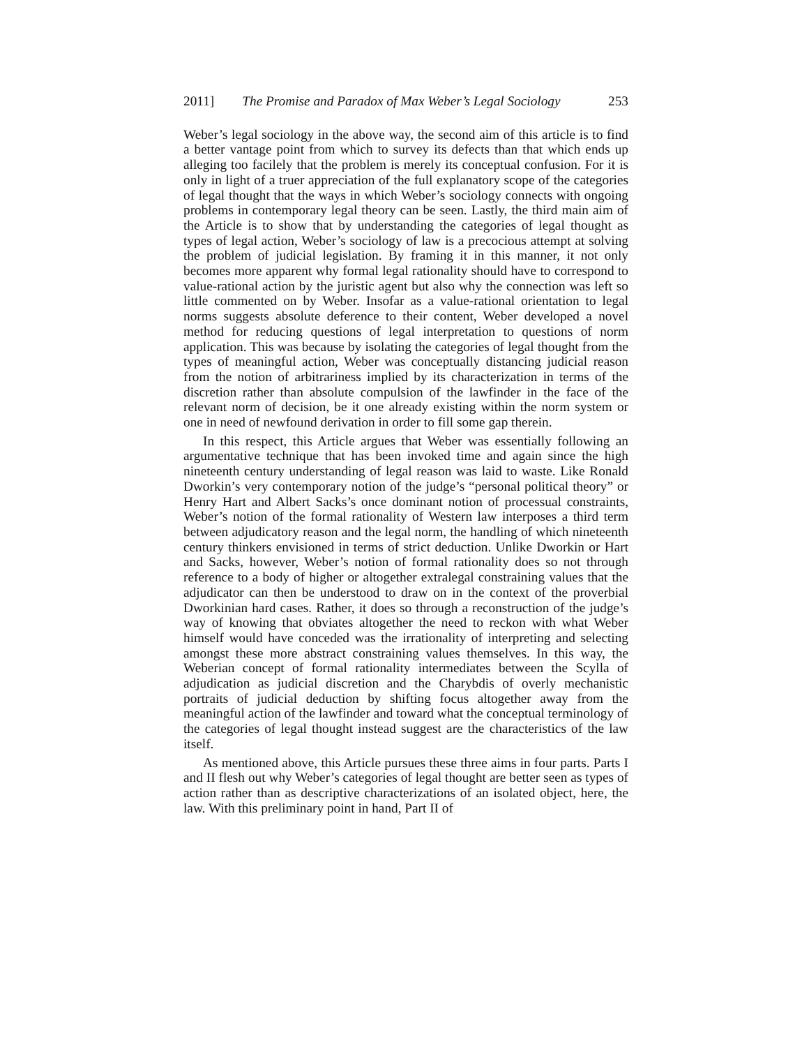2011] The Promise and Paradox of Max Weber’s Legal Sociology 253
Weber’s legal sociology in the above way, the second aim of this article is to find a better vantage point from which to survey its defects than that which ends up alleging too facilely that the problem is merely its conceptual confusion. For it is only in light of a truer appreciation of the full explanatory scope of the categories of legal thought that the ways in which Weber’s sociology connects with ongoing problems in contemporary legal theory can be seen. Lastly, the third main aim of the Article is to show that by understanding the categories of legal thought as types of legal action, Weber’s sociology of law is a precocious attempt at solving the problem of judicial legislation. By framing it in this manner, it not only becomes more apparent why formal legal rationality should have to correspond to value-rational action by the juristic agent but also why the connection was left so little commented on by Weber. Insofar as a value-rational orientation to legal norms suggests absolute deference to their content, Weber developed a novel method for reducing questions of legal interpretation to questions of norm application. This was because by isolating the categories of legal thought from the types of meaningful action, Weber was conceptually distancing judicial reason from the notion of arbitrariness implied by its characterization in terms of the discretion rather than absolute compulsion of the lawfinder in the face of the relevant norm of decision, be it one already existing within the norm system or one in need of newfound derivation in order to fill some gap therein.
In this respect, this Article argues that Weber was essentially following an argumentative technique that has been invoked time and again since the high nineteenth century understanding of legal reason was laid to waste. Like Ronald Dworkin’s very contemporary notion of the judge’s “personal political theory” or Henry Hart and Albert Sacks’s once dominant notion of processual constraints, Weber’s notion of the formal rationality of Western law interposes a third term between adjudicatory reason and the legal norm, the handling of which nineteenth century thinkers envisioned in terms of strict deduction. Unlike Dworkin or Hart and Sacks, however, Weber’s notion of formal rationality does so not through reference to a body of higher or altogether extralegal constraining values that the adjudicator can then be understood to draw on in the context of the proverbial Dworkinian hard cases. Rather, it does so through a reconstruction of the judge’s way of knowing that obviates altogether the need to reckon with what Weber himself would have conceded was the irrationality of interpreting and selecting amongst these more abstract constraining values themselves. In this way, the Weberian concept of formal rationality intermediates between the Scylla of adjudication as judicial discretion and the Charybdis of overly mechanistic portraits of judicial deduction by shifting focus altogether away from the meaningful action of the lawfinder and toward what the conceptual terminology of the categories of legal thought instead suggest are the characteristics of the law itself.
As mentioned above, this Article pursues these three aims in four parts. Parts I and II flesh out why Weber’s categories of legal thought are better seen as types of action rather than as descriptive characterizations of an isolated object, here, the law. With this preliminary point in hand, Part II of